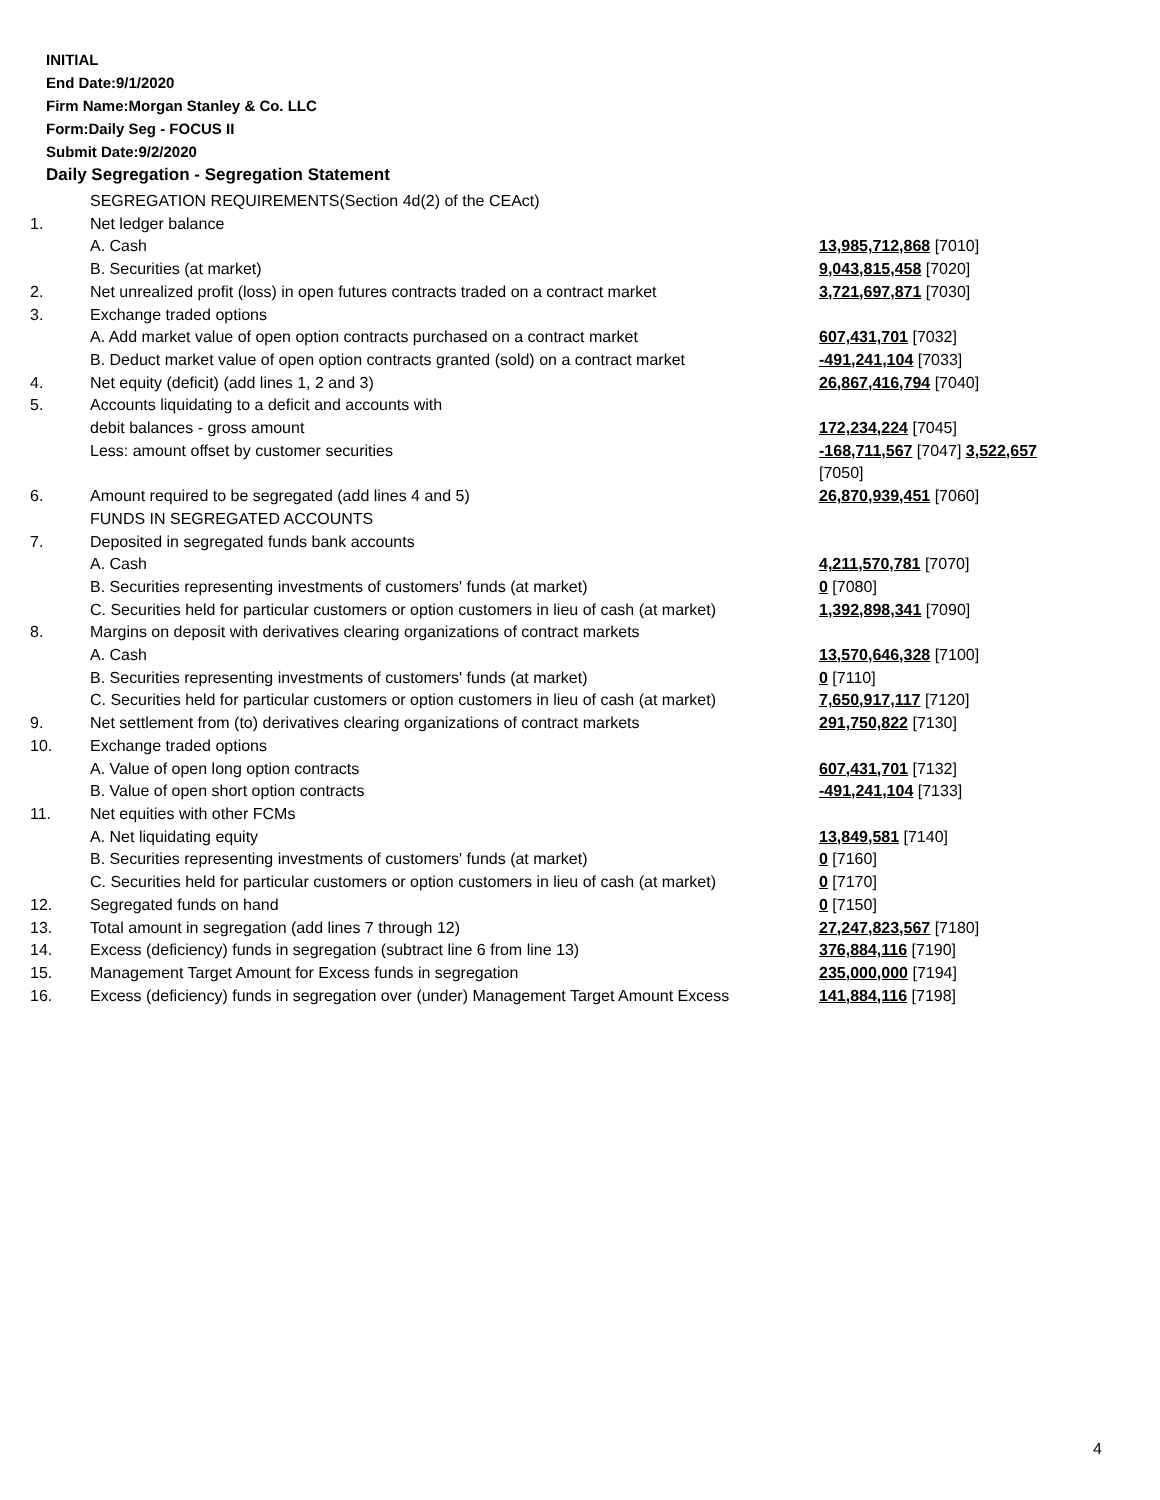INITIAL
End Date:9/1/2020
Firm Name:Morgan Stanley & Co. LLC
Form:Daily Seg - FOCUS II
Submit Date:9/2/2020
Daily Segregation - Segregation Statement
| | SEGREGATION REQUIREMENTS(Section 4d(2) of the CEAct) | |
| 1. | Net ledger balance | |
| | A. Cash | 13,985,712,868 [7010] |
| | B. Securities (at market) | 9,043,815,458 [7020] |
| 2. | Net unrealized profit (loss) in open futures contracts traded on a contract market | 3,721,697,871 [7030] |
| 3. | Exchange traded options | |
| | A. Add market value of open option contracts purchased on a contract market | 607,431,701 [7032] |
| | B. Deduct market value of open option contracts granted (sold) on a contract market | -491,241,104 [7033] |
| 4. | Net equity (deficit) (add lines 1, 2 and 3) | 26,867,416,794 [7040] |
| 5. | Accounts liquidating to a deficit and accounts with | |
| | debit balances - gross amount | 172,234,224 [7045] |
| | Less: amount offset by customer securities | -168,711,567 [7047] 3,522,657 [7050] |
| 6. | Amount required to be segregated (add lines 4 and 5) | 26,870,939,451 [7060] |
| | FUNDS IN SEGREGATED ACCOUNTS | |
| 7. | Deposited in segregated funds bank accounts | |
| | A. Cash | 4,211,570,781 [7070] |
| | B. Securities representing investments of customers' funds (at market) | 0 [7080] |
| | C. Securities held for particular customers or option customers in lieu of cash (at market) | 1,392,898,341 [7090] |
| 8. | Margins on deposit with derivatives clearing organizations of contract markets | |
| | A. Cash | 13,570,646,328 [7100] |
| | B. Securities representing investments of customers' funds (at market) | 0 [7110] |
| | C. Securities held for particular customers or option customers in lieu of cash (at market) | 7,650,917,117 [7120] |
| 9. | Net settlement from (to) derivatives clearing organizations of contract markets | 291,750,822 [7130] |
| 10. | Exchange traded options | |
| | A. Value of open long option contracts | 607,431,701 [7132] |
| | B. Value of open short option contracts | -491,241,104 [7133] |
| 11. | Net equities with other FCMs | |
| | A. Net liquidating equity | 13,849,581 [7140] |
| | B. Securities representing investments of customers' funds (at market) | 0 [7160] |
| | C. Securities held for particular customers or option customers in lieu of cash (at market) | 0 [7170] |
| 12. | Segregated funds on hand | 0 [7150] |
| 13. | Total amount in segregation (add lines 7 through 12) | 27,247,823,567 [7180] |
| 14. | Excess (deficiency) funds in segregation (subtract line 6 from line 13) | 376,884,116 [7190] |
| 15. | Management Target Amount for Excess funds in segregation | 235,000,000 [7194] |
| 16. | Excess (deficiency) funds in segregation over (under) Management Target Amount Excess | 141,884,116 [7198] |
4